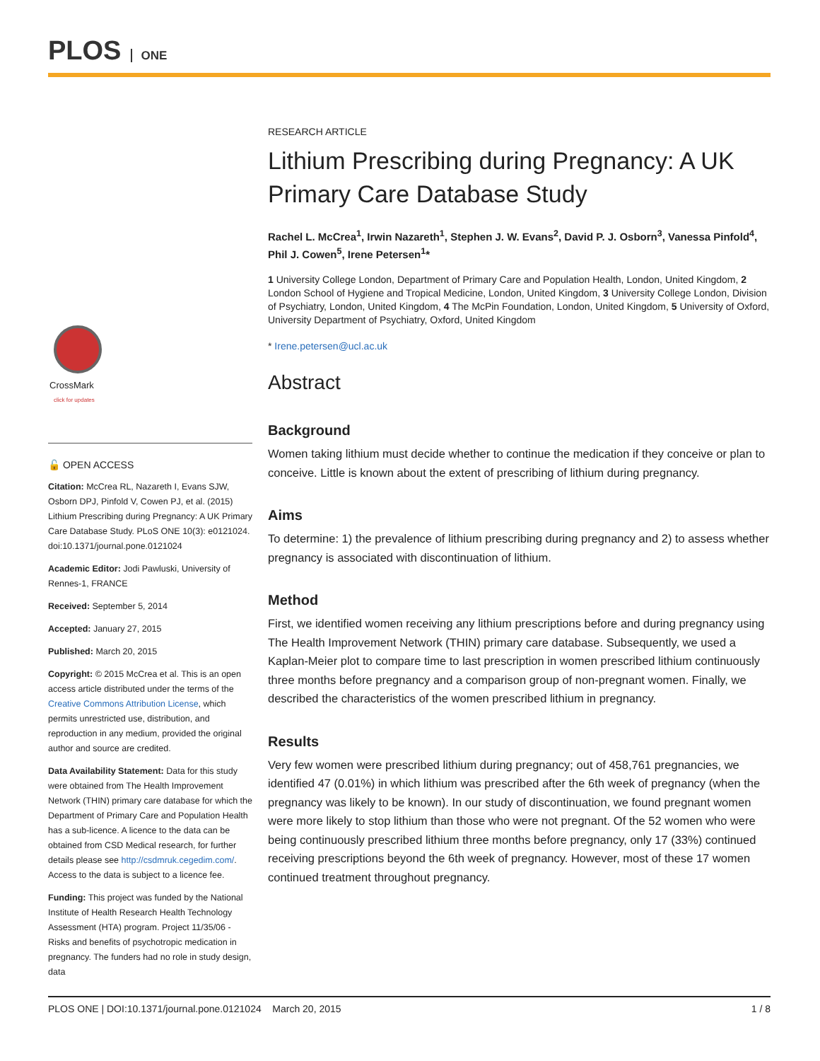PLOS ONE
CrossMark
click for updates
🔓 OPEN ACCESS
Citation: McCrea RL, Nazareth I, Evans SJW, Osborn DPJ, Pinfold V, Cowen PJ, et al. (2015) Lithium Prescribing during Pregnancy: A UK Primary Care Database Study. PLoS ONE 10(3): e0121024. doi:10.1371/journal.pone.0121024
Academic Editor: Jodi Pawluski, University of Rennes-1, FRANCE
Received: September 5, 2014
Accepted: January 27, 2015
Published: March 20, 2015
Copyright: © 2015 McCrea et al. This is an open access article distributed under the terms of the Creative Commons Attribution License, which permits unrestricted use, distribution, and reproduction in any medium, provided the original author and source are credited.
Data Availability Statement: Data for this study were obtained from The Health Improvement Network (THIN) primary care database for which the Department of Primary Care and Population Health has a sub-licence. A licence to the data can be obtained from CSD Medical research, for further details please see http://csdmruk.cegedim.com/. Access to the data is subject to a licence fee.
Funding: This project was funded by the National Institute of Health Research Health Technology Assessment (HTA) program. Project 11/35/06 - Risks and benefits of psychotropic medication in pregnancy. The funders had no role in study design, data
RESEARCH ARTICLE
Lithium Prescribing during Pregnancy: A UK Primary Care Database Study
Rachel L. McCrea<sup>1</sup>, Irwin Nazareth<sup>1</sup>, Stephen J. W. Evans<sup>2</sup>, David P. J. Osborn<sup>3</sup>, Vanessa Pinfold<sup>4</sup>, Phil J. Cowen<sup>5</sup>, Irene Petersen<sup>1</sup>*
1 University College London, Department of Primary Care and Population Health, London, United Kingdom, 2 London School of Hygiene and Tropical Medicine, London, United Kingdom, 3 University College London, Division of Psychiatry, London, United Kingdom, 4 The McPin Foundation, London, United Kingdom, 5 University of Oxford, University Department of Psychiatry, Oxford, United Kingdom
* Irene.petersen@ucl.ac.uk
Abstract
Background
Women taking lithium must decide whether to continue the medication if they conceive or plan to conceive. Little is known about the extent of prescribing of lithium during pregnancy.
Aims
To determine: 1) the prevalence of lithium prescribing during pregnancy and 2) to assess whether pregnancy is associated with discontinuation of lithium.
Method
First, we identified women receiving any lithium prescriptions before and during pregnancy using The Health Improvement Network (THIN) primary care database. Subsequently, we used a Kaplan-Meier plot to compare time to last prescription in women prescribed lithium continuously three months before pregnancy and a comparison group of non-pregnant women. Finally, we described the characteristics of the women prescribed lithium in pregnancy.
Results
Very few women were prescribed lithium during pregnancy; out of 458,761 pregnancies, we identified 47 (0.01%) in which lithium was prescribed after the 6th week of pregnancy (when the pregnancy was likely to be known). In our study of discontinuation, we found pregnant women were more likely to stop lithium than those who were not pregnant. Of the 52 women who were being continuously prescribed lithium three months before pregnancy, only 17 (33%) continued receiving prescriptions beyond the 6th week of pregnancy. However, most of these 17 women continued treatment throughout pregnancy.
PLOS ONE | DOI:10.1371/journal.pone.0121024 March 20, 2015 1 / 8